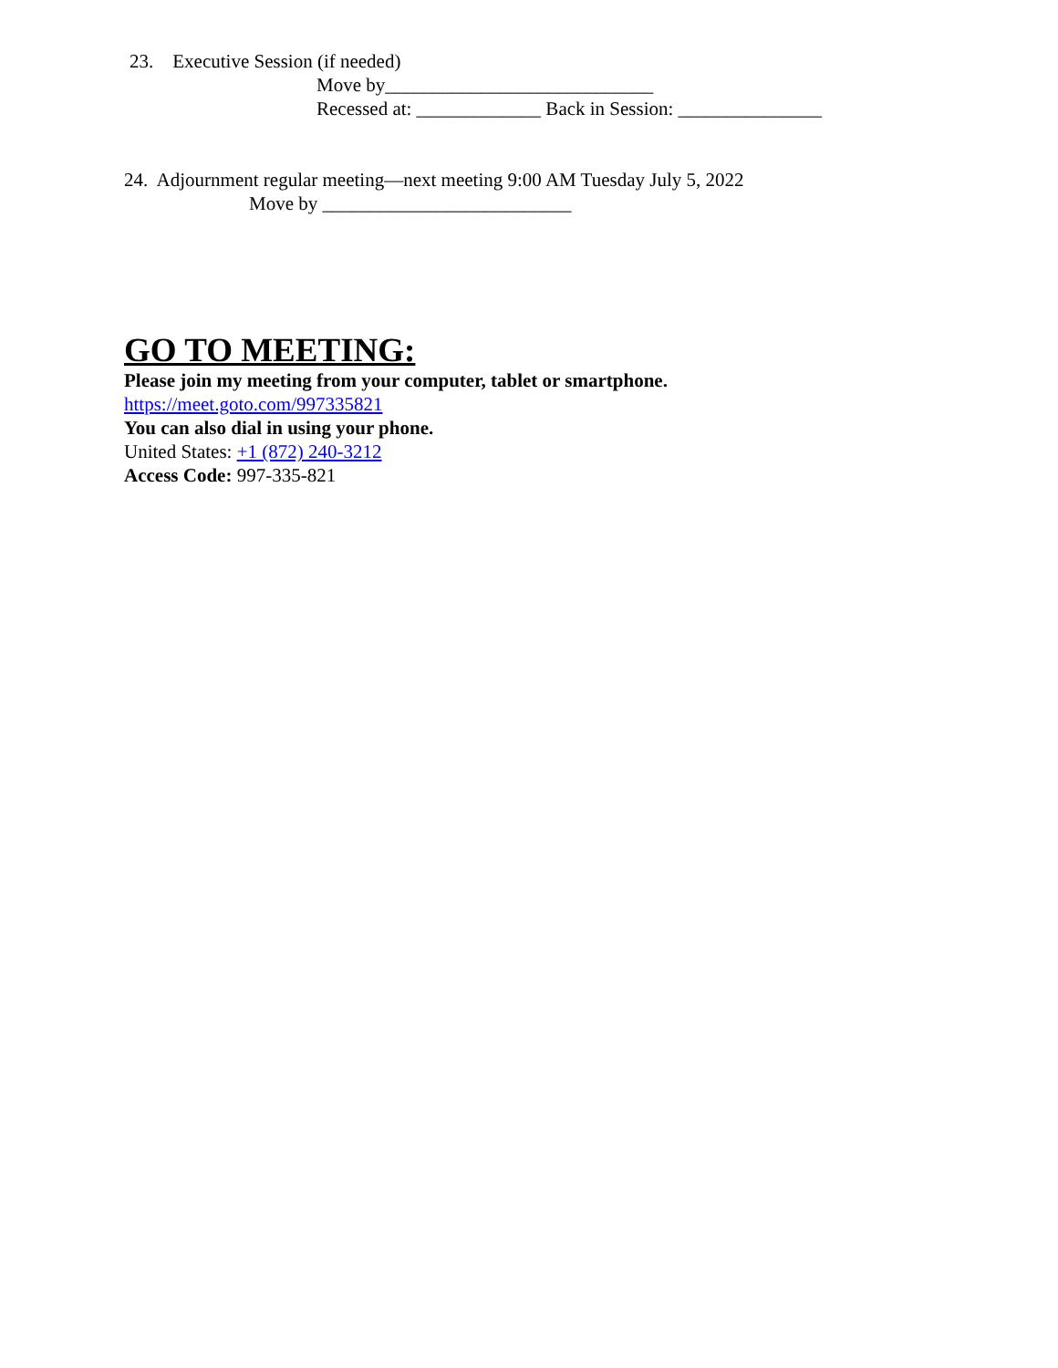23. Executive Session (if needed)
Move by____________________________
Recessed at: _____________ Back in Session: _______________
24. Adjournment regular meeting—next meeting 9:00 AM Tuesday July 5, 2022
Move by __________________________
GO TO MEETING:
Please join my meeting from your computer, tablet or smartphone.
https://meet.goto.com/997335821
You can also dial in using your phone.
United States: +1 (872) 240-3212
Access Code: 997-335-821